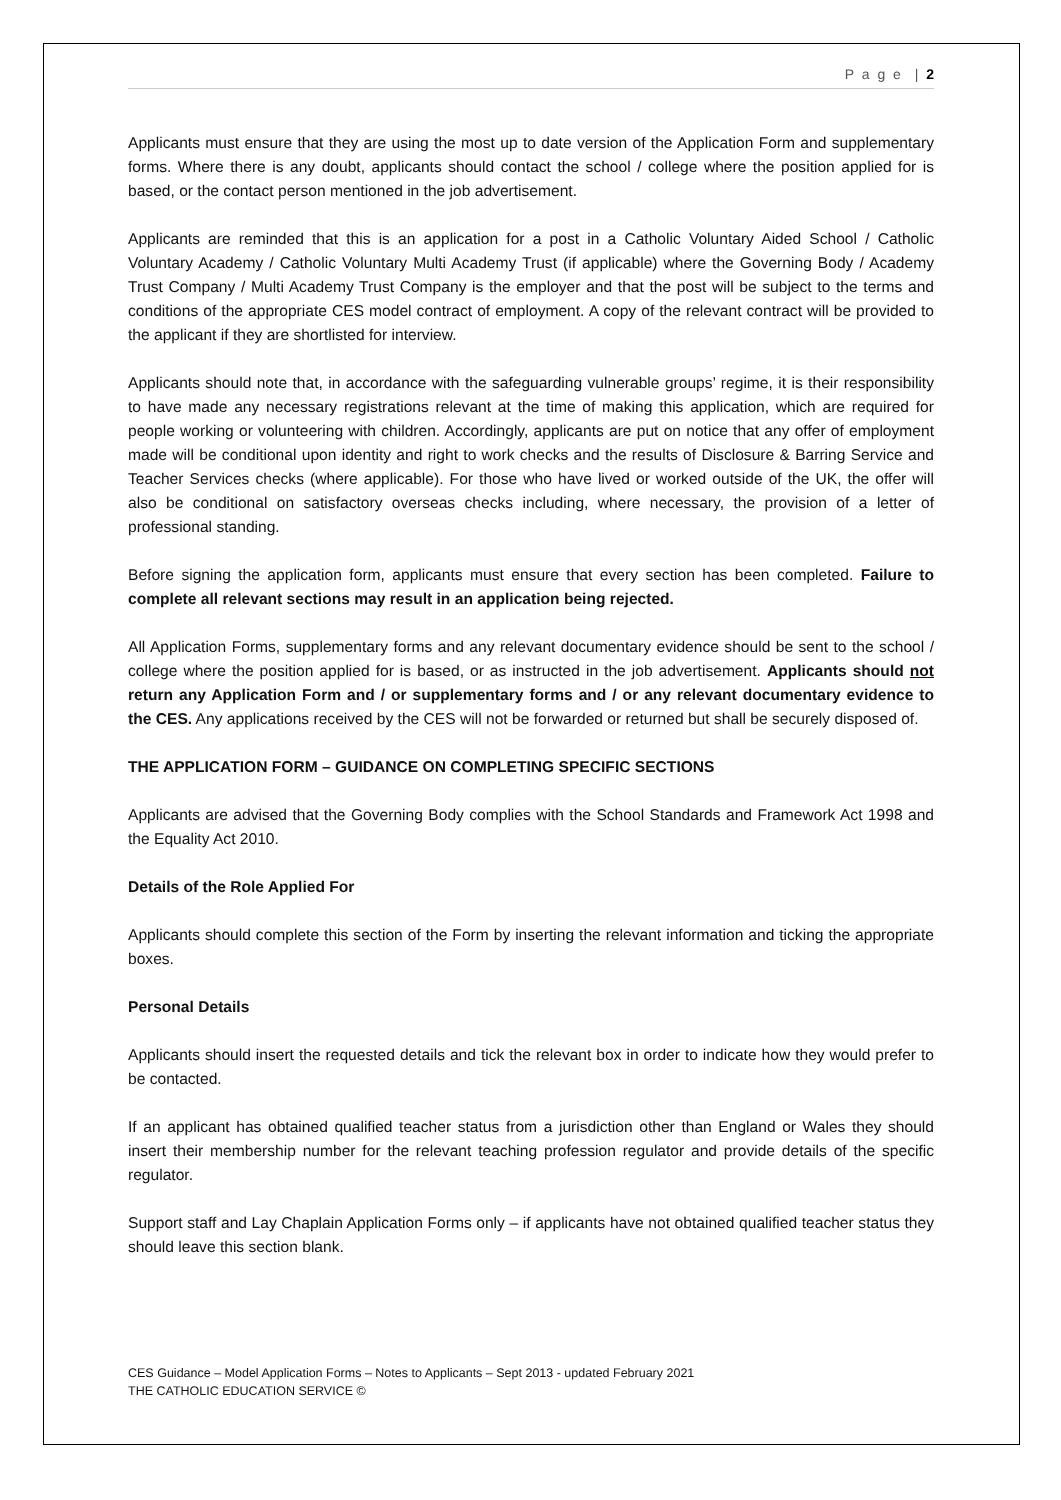P a g e | 2
Applicants must ensure that they are using the most up to date version of the Application Form and supplementary forms. Where there is any doubt, applicants should contact the school / college where the position applied for is based, or the contact person mentioned in the job advertisement.
Applicants are reminded that this is an application for a post in a Catholic Voluntary Aided School / Catholic Voluntary Academy / Catholic Voluntary Multi Academy Trust (if applicable) where the Governing Body / Academy Trust Company / Multi Academy Trust Company is the employer and that the post will be subject to the terms and conditions of the appropriate CES model contract of employment. A copy of the relevant contract will be provided to the applicant if they are shortlisted for interview.
Applicants should note that, in accordance with the safeguarding vulnerable groups’ regime, it is their responsibility to have made any necessary registrations relevant at the time of making this application, which are required for people working or volunteering with children. Accordingly, applicants are put on notice that any offer of employment made will be conditional upon identity and right to work checks and the results of Disclosure & Barring Service and Teacher Services checks (where applicable). For those who have lived or worked outside of the UK, the offer will also be conditional on satisfactory overseas checks including, where necessary, the provision of a letter of professional standing.
Before signing the application form, applicants must ensure that every section has been completed. Failure to complete all relevant sections may result in an application being rejected.
All Application Forms, supplementary forms and any relevant documentary evidence should be sent to the school / college where the position applied for is based, or as instructed in the job advertisement. Applicants should not return any Application Form and / or supplementary forms and / or any relevant documentary evidence to the CES. Any applications received by the CES will not be forwarded or returned but shall be securely disposed of.
THE APPLICATION FORM – GUIDANCE ON COMPLETING SPECIFIC SECTIONS
Applicants are advised that the Governing Body complies with the School Standards and Framework Act 1998 and the Equality Act 2010.
Details of the Role Applied For
Applicants should complete this section of the Form by inserting the relevant information and ticking the appropriate boxes.
Personal Details
Applicants should insert the requested details and tick the relevant box in order to indicate how they would prefer to be contacted.
If an applicant has obtained qualified teacher status from a jurisdiction other than England or Wales they should insert their membership number for the relevant teaching profession regulator and provide details of the specific regulator.
Support staff and Lay Chaplain Application Forms only – if applicants have not obtained qualified teacher status they should leave this section blank.
CES Guidance – Model Application Forms – Notes to Applicants – Sept 2013 - updated February 2021
THE CATHOLIC EDUCATION SERVICE ©